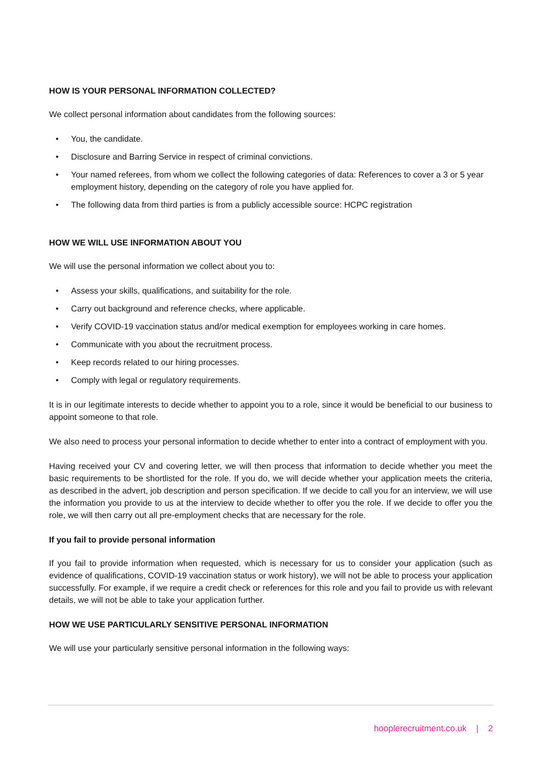HOW IS YOUR PERSONAL INFORMATION COLLECTED?
We collect personal information about candidates from the following sources:
• You, the candidate.
• Disclosure and Barring Service in respect of criminal convictions.
• Your named referees, from whom we collect the following categories of data: References to cover a 3 or 5 year employment history, depending on the category of role you have applied for.
• The following data from third parties is from a publicly accessible source: HCPC registration
HOW WE WILL USE INFORMATION ABOUT YOU
We will use the personal information we collect about you to:
• Assess your skills, qualifications, and suitability for the role.
• Carry out background and reference checks, where applicable.
• Verify COVID-19 vaccination status and/or medical exemption for employees working in care homes.
• Communicate with you about the recruitment process.
• Keep records related to our hiring processes.
• Comply with legal or regulatory requirements.
It is in our legitimate interests to decide whether to appoint you to a role, since it would be beneficial to our business to appoint someone to that role.
We also need to process your personal information to decide whether to enter into a contract of employment with you.
Having received your CV and covering letter, we will then process that information to decide whether you meet the basic requirements to be shortlisted for the role. If you do, we will decide whether your application meets the criteria, as described in the advert, job description and person specification. If we decide to call you for an interview, we will use the information you provide to us at the interview to decide whether to offer you the role. If we decide to offer you the role, we will then carry out all pre-employment checks that are necessary for the role.
If you fail to provide personal information
If you fail to provide information when requested, which is necessary for us to consider your application (such as evidence of qualifications, COVID-19 vaccination status or work history), we will not be able to process your application successfully. For example, if we require a credit check or references for this role and you fail to provide us with relevant details, we will not be able to take your application further.
HOW WE USE PARTICULARLY SENSITIVE PERSONAL INFORMATION
We will use your particularly sensitive personal information in the following ways:
hooplerecruitment.co.uk | 2